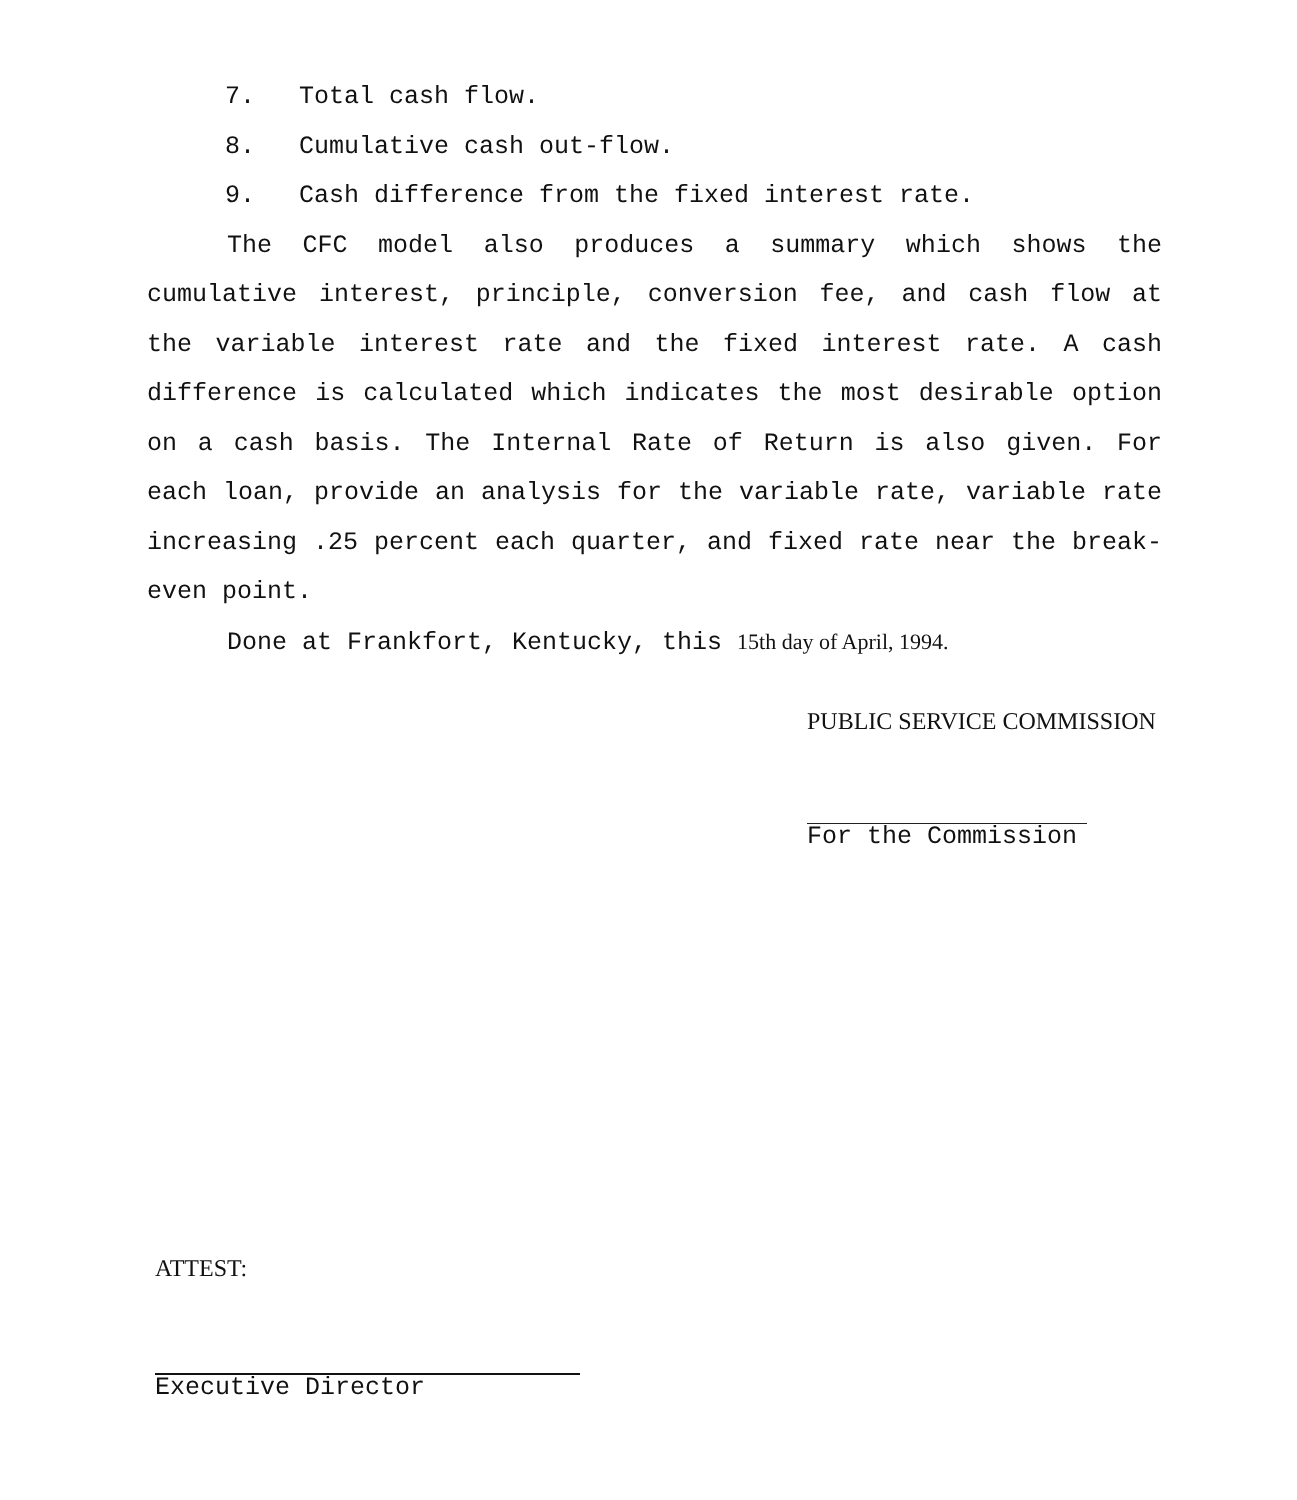7. Total cash flow.
8. Cumulative cash out-flow.
9. Cash difference from the fixed interest rate.
The CFC model also produces a summary which shows the cumulative interest, principle, conversion fee, and cash flow at the variable interest rate and the fixed interest rate. A cash difference is calculated which indicates the most desirable option on a cash basis. The Internal Rate of Return is also given. For each loan, provide an analysis for the variable rate, variable rate increasing .25 percent each quarter, and fixed rate near the break-even point.
Done at Frankfort, Kentucky, this 15th day of April, 1994.
PUBLIC SERVICE COMMISSION
For the Commission
ATTEST:
Executive Director